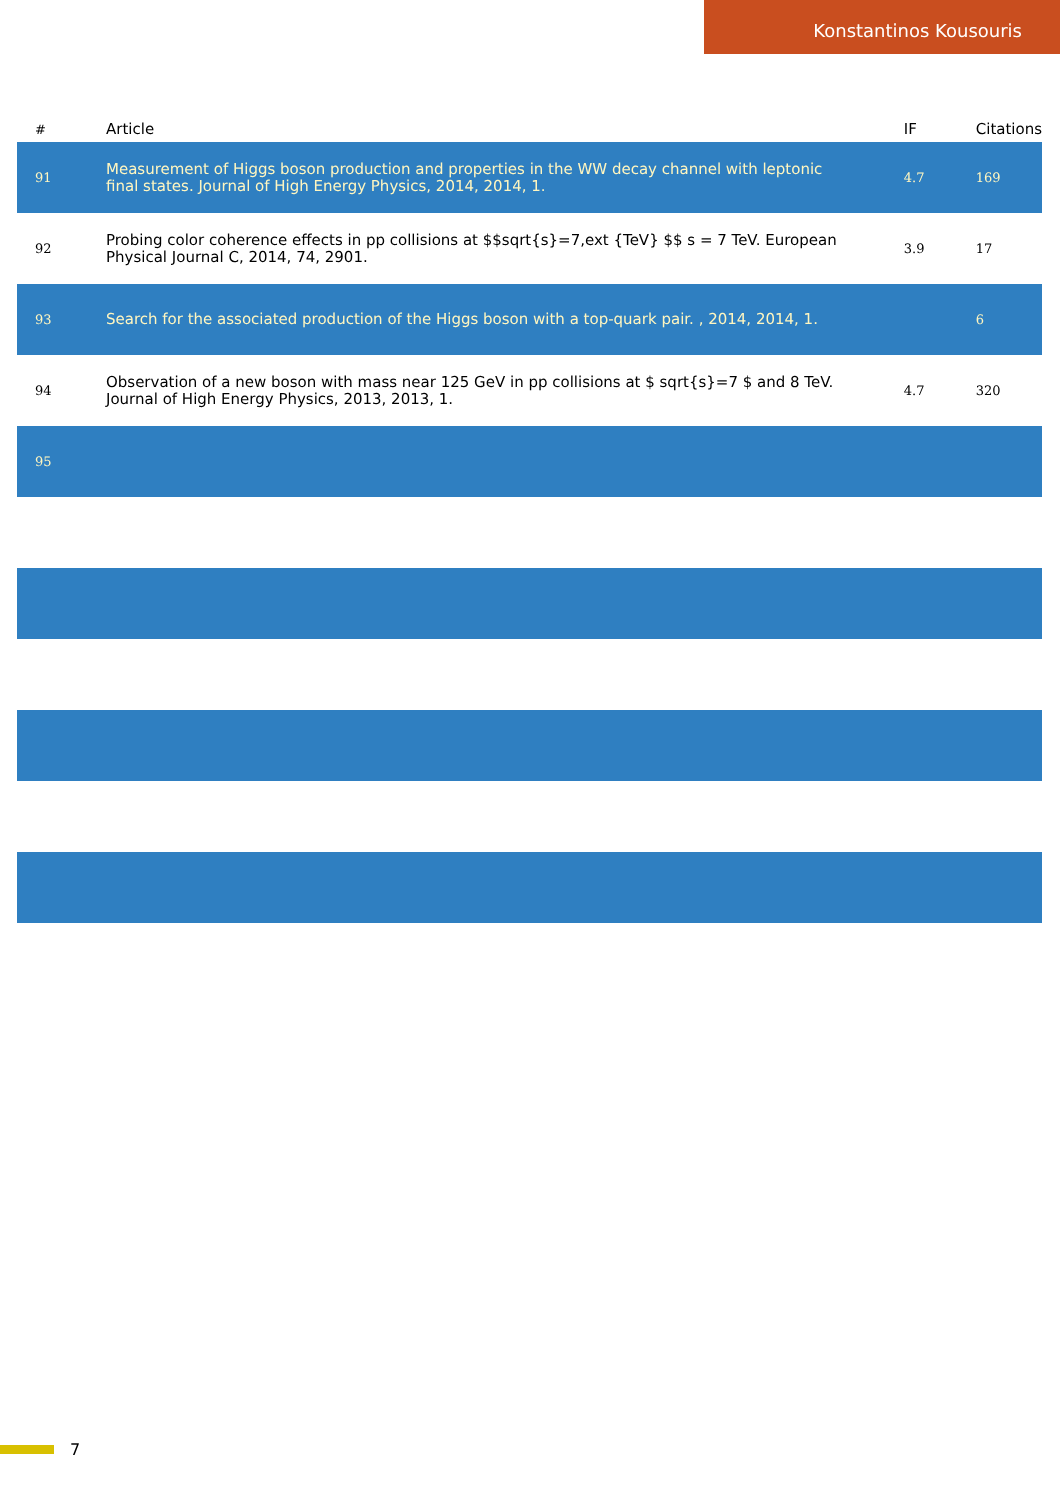Konstantinos Kousouris
| # | Article | IF | Citations |
| --- | --- | --- | --- |
| 91 | Measurement of Higgs boson production and properties in the WW decay channel with leptonic final states. Journal of High Energy Physics, 2014, 2014, 1. | 4.7 | 169 |
| 92 | Probing color coherence effects in pp collisions at $$sqrt{s}=7,ext {TeV} $$ s = 7 TeV. European Physical Journal C, 2014, 74, 2901. | 3.9 | 17 |
| 93 | Search for the associated production of the Higgs boson with a top-quark pair. , 2014, 2014, 1. | | 6 |
| 94 | Observation of a new boson with mass near 125 GeV in pp collisions at $ sqrt{s}=7 $ and 8 TeV. Journal of High Energy Physics, 2013, 2013, 1. | 4.7 | 320 |
| 95 | | | |
7